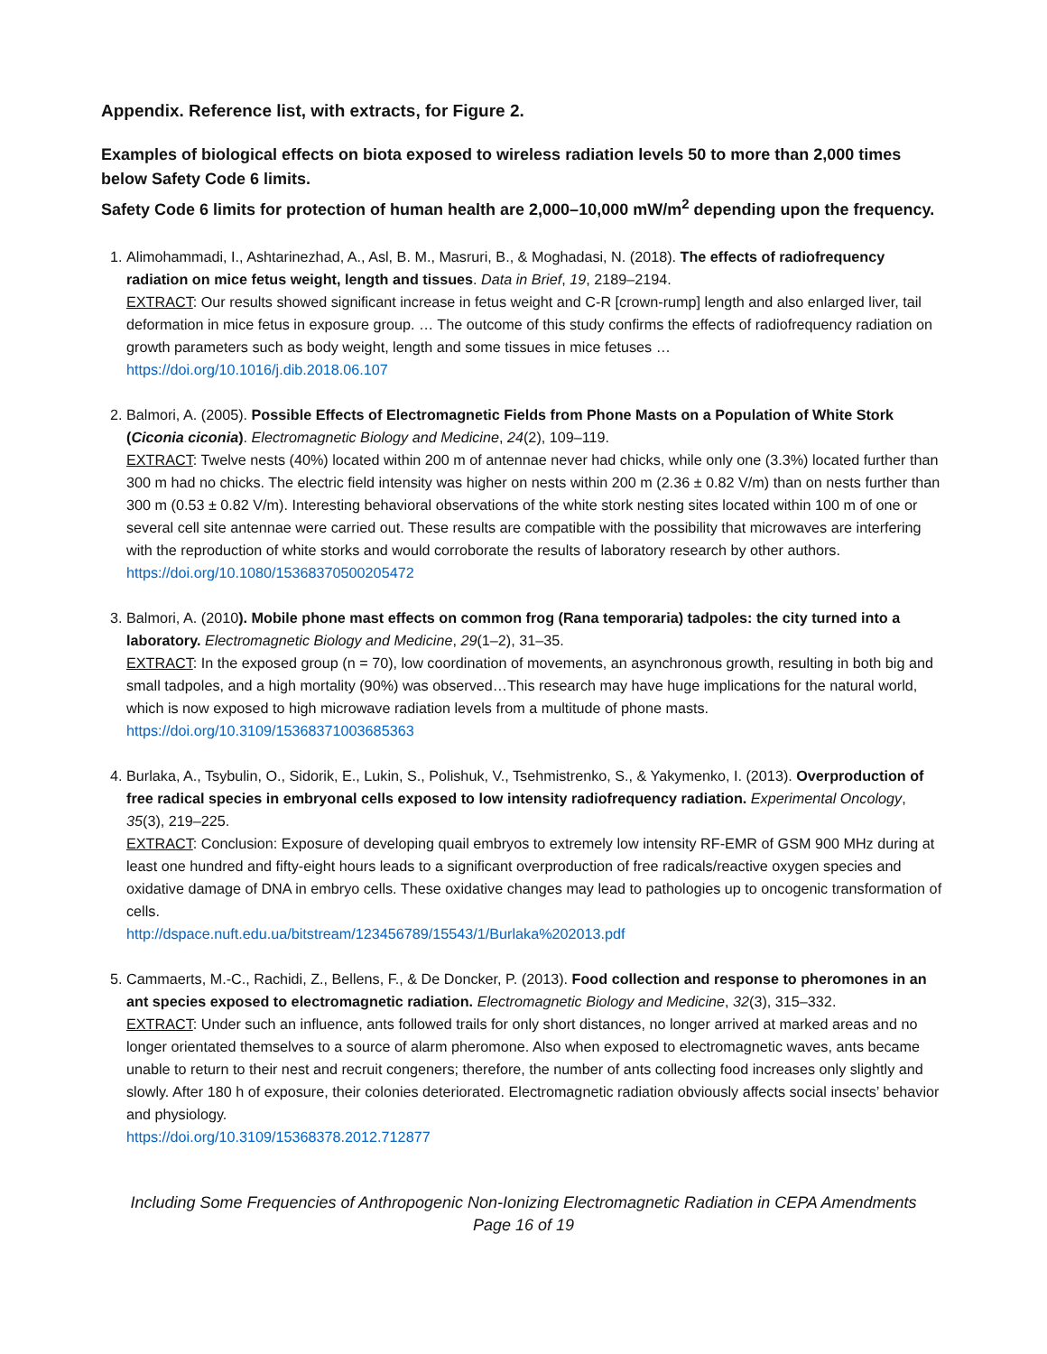Appendix. Reference list, with extracts, for Figure 2.
Examples of biological effects on biota exposed to wireless radiation levels 50 to more than 2,000 times below Safety Code 6 limits.
Safety Code 6 limits for protection of human health are 2,000–10,000 mW/m<sup>2</sup> depending upon the frequency.
1. Alimohammadi, I., Ashtarinezhad, A., Asl, B. M., Masruri, B., & Moghadasi, N. (2018). The effects of radiofrequency radiation on mice fetus weight, length and tissues. Data in Brief, 19, 2189–2194.
EXTRACT: Our results showed significant increase in fetus weight and C-R [crown-rump] length and also enlarged liver, tail deformation in mice fetus in exposure group. … The outcome of this study confirms the effects of radiofrequency radiation on growth parameters such as body weight, length and some tissues in mice fetuses …
https://doi.org/10.1016/j.dib.2018.06.107
2. Balmori, A. (2005). Possible Effects of Electromagnetic Fields from Phone Masts on a Population of White Stork (Ciconia ciconia). Electromagnetic Biology and Medicine, 24(2), 109–119.
EXTRACT: Twelve nests (40%) located within 200 m of antennae never had chicks, while only one (3.3%) located further than 300 m had no chicks. The electric field intensity was higher on nests within 200 m (2.36 ± 0.82 V/m) than on nests further than 300 m (0.53 ± 0.82 V/m). Interesting behavioral observations of the white stork nesting sites located within 100 m of one or several cell site antennae were carried out. These results are compatible with the possibility that microwaves are interfering with the reproduction of white storks and would corroborate the results of laboratory research by other authors.
https://doi.org/10.1080/15368370500205472
3. Balmori, A. (2010). Mobile phone mast effects on common frog (Rana temporaria) tadpoles: the city turned into a laboratory. Electromagnetic Biology and Medicine, 29(1–2), 31–35.
EXTRACT: In the exposed group (n = 70), low coordination of movements, an asynchronous growth, resulting in both big and small tadpoles, and a high mortality (90%) was observed…This research may have huge implications for the natural world, which is now exposed to high microwave radiation levels from a multitude of phone masts.
https://doi.org/10.3109/15368371003685363
4. Burlaka, A., Tsybulin, O., Sidorik, E., Lukin, S., Polishuk, V., Tsehmistrenko, S., & Yakymenko, I. (2013). Overproduction of free radical species in embryonal cells exposed to low intensity radiofrequency radiation. Experimental Oncology, 35(3), 219–225.
EXTRACT: Conclusion: Exposure of developing quail embryos to extremely low intensity RF-EMR of GSM 900 MHz during at least one hundred and fifty-eight hours leads to a significant overproduction of free radicals/reactive oxygen species and oxidative damage of DNA in embryo cells. These oxidative changes may lead to pathologies up to oncogenic transformation of cells.
http://dspace.nuft.edu.ua/bitstream/123456789/15543/1/Burlaka%202013.pdf
5. Cammaerts, M.-C., Rachidi, Z., Bellens, F., & De Doncker, P. (2013). Food collection and response to pheromones in an ant species exposed to electromagnetic radiation. Electromagnetic Biology and Medicine, 32(3), 315–332.
EXTRACT: Under such an influence, ants followed trails for only short distances, no longer arrived at marked areas and no longer orientated themselves to a source of alarm pheromone. Also when exposed to electromagnetic waves, ants became unable to return to their nest and recruit congeners; therefore, the number of ants collecting food increases only slightly and slowly. After 180 h of exposure, their colonies deteriorated. Electromagnetic radiation obviously affects social insects’ behavior and physiology.
https://doi.org/10.3109/15368378.2012.712877
Including Some Frequencies of Anthropogenic Non-Ionizing Electromagnetic Radiation in CEPA Amendments
Page 16 of 19